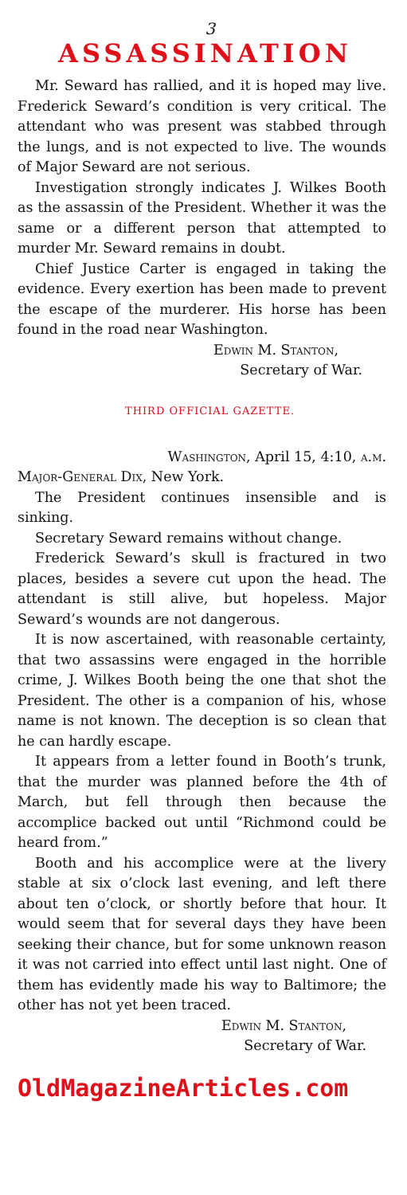3
ASSASSINATION
Mr. Seward has rallied, and it is hoped may live. Frederick Seward’s condition is very critical. The attendant who was present was stabbed through the lungs, and is not expected to live. The wounds of Major Seward are not serious.
Investigation strongly indicates J. Wilkes Booth as the assassin of the President. Whether it was the same or a different person that attempted to murder Mr. Seward remains in doubt.
Chief Justice Carter is engaged in taking the evidence. Every exertion has been made to prevent the escape of the murderer. His horse has been found in the road near Washington.
Edwin M. Stanton,
Secretary of War.
THIRD OFFICIAL GAZETTE.
Washington, April 15, 4:10, a.m.
Major-General Dix, New York.
The President continues insensible and is sinking.
Secretary Seward remains without change.
Frederick Seward’s skull is fractured in two places, besides a severe cut upon the head. The attendant is still alive, but hopeless. Major Seward’s wounds are not dangerous.
It is now ascertained, with reasonable certainty, that two assassins were engaged in the horrible crime, J. Wilkes Booth being the one that shot the President. The other is a companion of his, whose name is not known. The deception is so clean that he can hardly escape.
It appears from a letter found in Booth’s trunk, that the murder was planned before the 4th of March, but fell through then because the accomplice backed out until “Richmond could be heard from.”
Booth and his accomplice were at the livery stable at six o’clock last evening, and left there about ten o’clock, or shortly before that hour. It would seem that for several days they have been seeking their chance, but for some unknown reason it was not carried into effect until last night. One of them has evidently made his way to Baltimore; the other has not yet been traced.
Edwin M. Stanton,
Secretary of War.
OldMagazineArticles.com